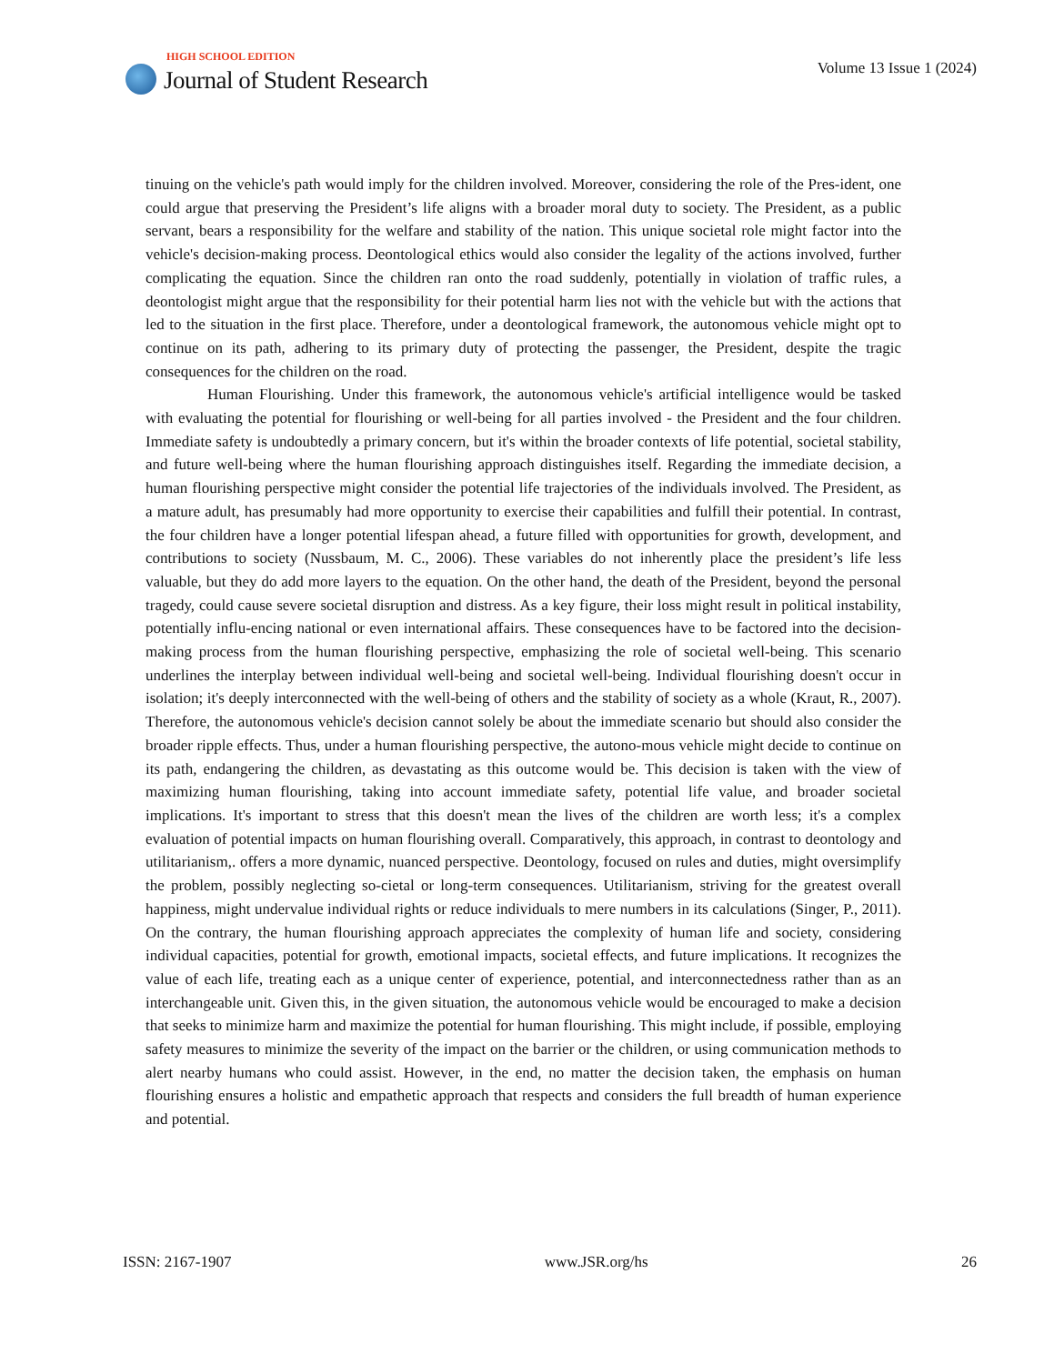HIGH SCHOOL EDITION
Journal of Student Research
Volume 13 Issue 1 (2024)
tinuing on the vehicle's path would imply for the children involved. Moreover, considering the role of the Pres-ident, one could argue that preserving the President’s life aligns with a broader moral duty to society. The President, as a public servant, bears a responsibility for the welfare and stability of the nation. This unique societal role might factor into the vehicle's decision-making process. Deontological ethics would also consider the legality of the actions involved, further complicating the equation. Since the children ran onto the road suddenly, potentially in violation of traffic rules, a deontologist might argue that the responsibility for their potential harm lies not with the vehicle but with the actions that led to the situation in the first place. Therefore, under a deontological framework, the autonomous vehicle might opt to continue on its path, adhering to its primary duty of protecting the passenger, the President, despite the tragic consequences for the children on the road.
Human Flourishing. Under this framework, the autonomous vehicle's artificial intelligence would be tasked with evaluating the potential for flourishing or well-being for all parties involved - the President and the four children. Immediate safety is undoubtedly a primary concern, but it's within the broader contexts of life potential, societal stability, and future well-being where the human flourishing approach distinguishes itself. Regarding the immediate decision, a human flourishing perspective might consider the potential life trajectories of the individuals involved. The President, as a mature adult, has presumably had more opportunity to exercise their capabilities and fulfill their potential. In contrast, the four children have a longer potential lifespan ahead, a future filled with opportunities for growth, development, and contributions to society (Nussbaum, M. C., 2006). These variables do not inherently place the president’s life less valuable, but they do add more layers to the equation. On the other hand, the death of the President, beyond the personal tragedy, could cause severe societal disruption and distress. As a key figure, their loss might result in political instability, potentially influ-encing national or even international affairs. These consequences have to be factored into the decision-making process from the human flourishing perspective, emphasizing the role of societal well-being. This scenario underlines the interplay between individual well-being and societal well-being. Individual flourishing doesn't occur in isolation; it's deeply interconnected with the well-being of others and the stability of society as a whole (Kraut, R., 2007). Therefore, the autonomous vehicle's decision cannot solely be about the immediate scenario but should also consider the broader ripple effects. Thus, under a human flourishing perspective, the autono-mous vehicle might decide to continue on its path, endangering the children, as devastating as this outcome would be. This decision is taken with the view of maximizing human flourishing, taking into account immediate safety, potential life value, and broader societal implications. It's important to stress that this doesn't mean the lives of the children are worth less; it's a complex evaluation of potential impacts on human flourishing overall. Comparatively, this approach, in contrast to deontology and utilitarianism,. offers a more dynamic, nuanced perspective. Deontology, focused on rules and duties, might oversimplify the problem, possibly neglecting so-cietal or long-term consequences. Utilitarianism, striving for the greatest overall happiness, might undervalue individual rights or reduce individuals to mere numbers in its calculations (Singer, P., 2011). On the contrary, the human flourishing approach appreciates the complexity of human life and society, considering individual capacities, potential for growth, emotional impacts, societal effects, and future implications. It recognizes the value of each life, treating each as a unique center of experience, potential, and interconnectedness rather than as an interchangeable unit. Given this, in the given situation, the autonomous vehicle would be encouraged to make a decision that seeks to minimize harm and maximize the potential for human flourishing. This might include, if possible, employing safety measures to minimize the severity of the impact on the barrier or the children, or using communication methods to alert nearby humans who could assist. However, in the end, no matter the decision taken, the emphasis on human flourishing ensures a holistic and empathetic approach that respects and considers the full breadth of human experience and potential.
ISSN: 2167-1907 www.JSR.org/hs 26